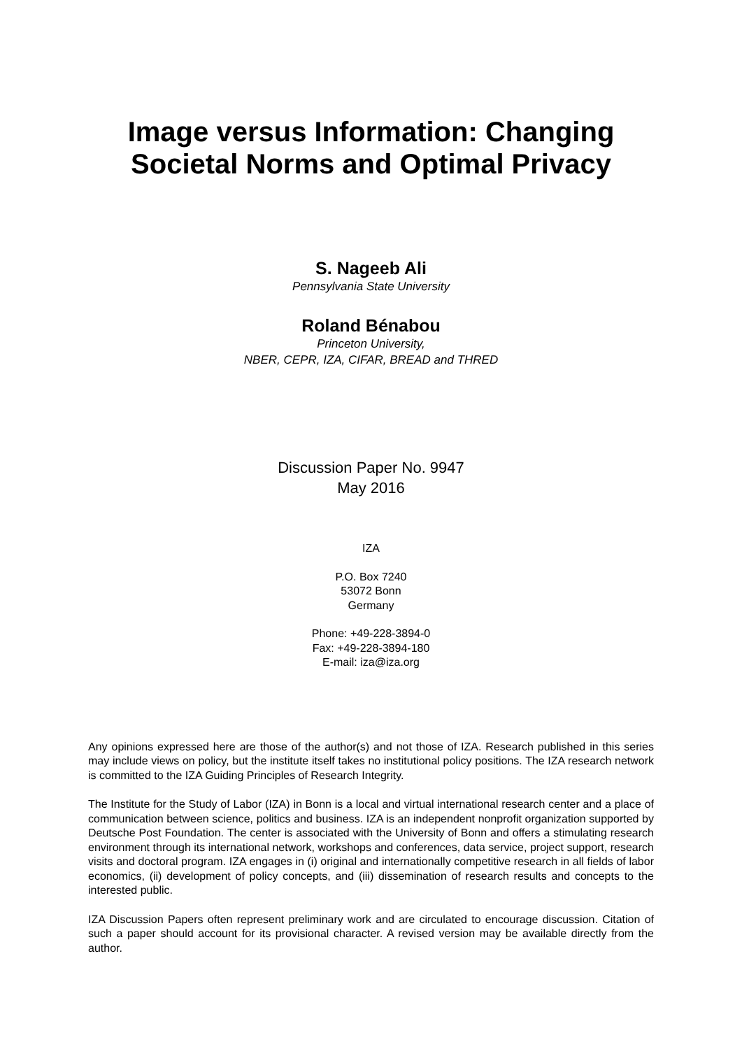Image versus Information: Changing Societal Norms and Optimal Privacy
S. Nageeb Ali
Pennsylvania State University
Roland Bénabou
Princeton University,
NBER, CEPR, IZA, CIFAR, BREAD and THRED
Discussion Paper No. 9947
May 2016
IZA
P.O. Box 7240
53072 Bonn
Germany
Phone: +49-228-3894-0
Fax: +49-228-3894-180
E-mail: iza@iza.org
Any opinions expressed here are those of the author(s) and not those of IZA. Research published in this series may include views on policy, but the institute itself takes no institutional policy positions. The IZA research network is committed to the IZA Guiding Principles of Research Integrity.
The Institute for the Study of Labor (IZA) in Bonn is a local and virtual international research center and a place of communication between science, politics and business. IZA is an independent nonprofit organization supported by Deutsche Post Foundation. The center is associated with the University of Bonn and offers a stimulating research environment through its international network, workshops and conferences, data service, project support, research visits and doctoral program. IZA engages in (i) original and internationally competitive research in all fields of labor economics, (ii) development of policy concepts, and (iii) dissemination of research results and concepts to the interested public.
IZA Discussion Papers often represent preliminary work and are circulated to encourage discussion. Citation of such a paper should account for its provisional character. A revised version may be available directly from the author.